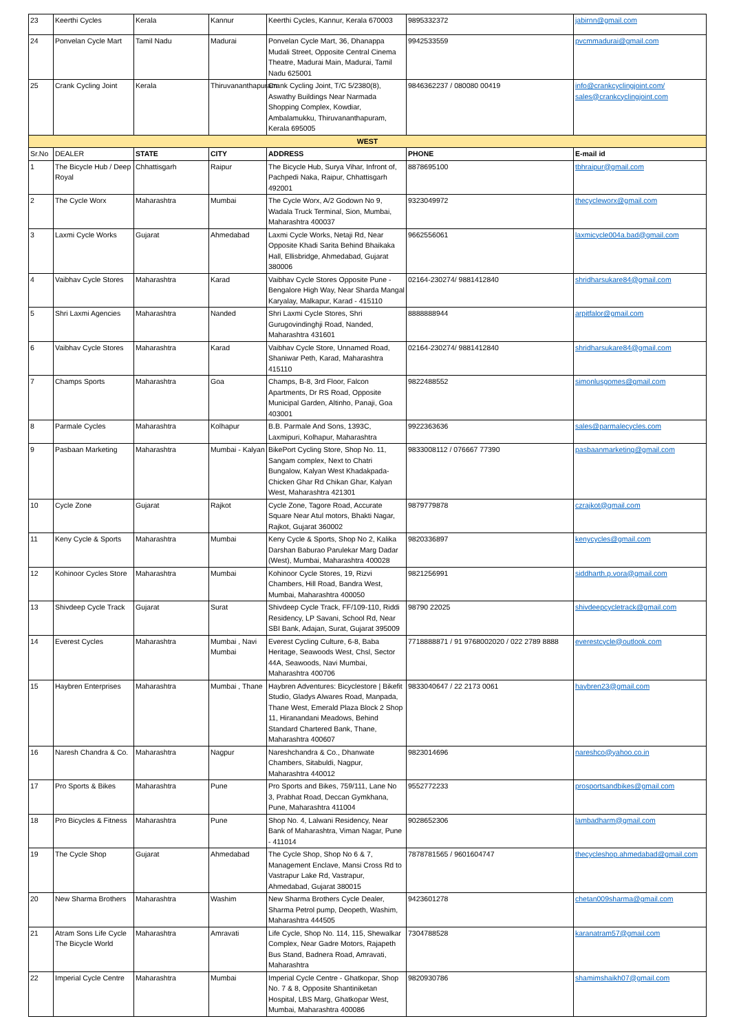| 23 | Keerthi Cycles | Kerala | Kannur | Keerthi Cycles, Kannur, Kerala 670003 | 9895332372 | jabirnn@gmail.com |
| 24 | Ponvelan Cycle Mart | Tamil Nadu | Madurai | Ponvelan Cycle Mart, 36, Dhanappa Mudali Street, Opposite Central Cinema Theatre, Madurai Main, Madurai, Tamil Nadu 625001 | 9942533559 | pvcmmadurai@gmail.com |
| 25 | Crank Cycling Joint | Kerala | Thiruvananthapuram | Crank Cycling Joint, T/C 5/2380(8), Aswathy Buildings Near Narmada Shopping Complex, Kowdiar, Ambalamukku, Thiruvananthapuram, Kerala 695005 | 9846362237 / 080080 00419 | info@crankcyclingjoint.com/ sales@crankcyclingjoint.com |
| WEST | | | | | | |
| Sr.No | DEALER | STATE | CITY | ADDRESS | PHONE | E-mail id |
| 1 | The Bicycle Hub / Deep Royal | Chhattisgarh | Raipur | The Bicycle Hub, Surya Vihar, Infront of, Pachpedi Naka, Raipur, Chhattisgarh 492001 | 8878695100 | tbhraipur@gmail.com |
| 2 | The Cycle Worx | Maharashtra | Mumbai | The Cycle Worx, A/2 Godown No 9, Wadala Truck Terminal, Sion, Mumbai, Maharashtra 400037 | 9323049972 | thecycleworx@gmail.com |
| 3 | Laxmi Cycle Works | Gujarat | Ahmedabad | Laxmi Cycle Works, Netaji Rd, Near Opposite Khadi Sarita Behind Bhaikaka Hall, Ellisbridge, Ahmedabad, Gujarat 380006 | 9662556061 | laxmicycle004a.bad@gmail.com |
| 4 | Vaibhav Cycle Stores | Maharashtra | Karad | Vaibhav Cycle Stores Opposite Pune - Bengalore High Way, Near Sharda Mangal Karyalay, Malkapur, Karad - 415110 | 02164-230274/ 9881412840 | shridharsukare84@gmail.com |
| 5 | Shri Laxmi Agencies | Maharashtra | Nanded | Shri Laxmi Cycle Stores, Shri Gurugovindinghji Road, Nanded, Maharashtra 431601 | 8888888944 | arpitfalor@gmail.com |
| 6 | Vaibhav Cycle Stores | Maharashtra | Karad | Vaibhav Cycle Store, Unnamed Road, Shaniwar Peth, Karad, Maharashtra 415110 | 02164-230274/ 9881412840 | shridharsukare84@gmail.com |
| 7 | Champs Sports | Maharashtra | Goa | Champs, B-8, 3rd Floor, Falcon Apartments, Dr RS Road, Opposite Municipal Garden, Altinho, Panaji, Goa 403001 | 9822488552 | simonlusgomes@gmail.com |
| 8 | Parmale Cycles | Maharashtra | Kolhapur | B.B. Parmale And Sons, 1393C, Laxmipuri, Kolhapur, Maharashtra | 9922363636 | sales@parmalecycles.com |
| 9 | Pasbaan Marketing | Maharashtra | Mumbai - Kalyan | BikePort Cycling Store, Shop No. 11, Sangam complex, Next to Chatri Bungalow, Kalyan West Khadakpada-Chicken Ghar Rd Chikan Ghar, Kalyan West, Maharashtra 421301 | 9833008112 / 076667 77390 | pasbaanmarketing@gmail.com |
| 10 | Cycle Zone | Gujarat | Rajkot | Cycle Zone, Tagore Road, Accurate Square Near Atul motors, Bhakti Nagar, Rajkot, Gujarat 360002 | 9879779878 | czrajkot@gmail.com |
| 11 | Keny Cycle & Sports | Maharashtra | Mumbai | Keny Cycle & Sports, Shop No 2, Kalika Darshan Baburao Parulekar Marg Dadar (West), Mumbai, Maharashtra 400028 | 9820336897 | kenycycles@gmail.com |
| 12 | Kohinoor Cycles Store | Maharashtra | Mumbai | Kohinoor Cycle Stores, 19, Rizvi Chambers, Hill Road, Bandra West, Mumbai, Maharashtra 400050 | 9821256991 | siddharth.p.vora@gmail.com |
| 13 | Shivdeep Cycle Track | Gujarat | Surat | Shivdeep Cycle Track, FF/109-110, Riddi Residency, LP Savani, School Rd, Near SBI Bank, Adajan, Surat, Gujarat 395009 | 98790 22025 | shivdeepcycletrack@gmail.com |
| 14 | Everest Cycles | Maharashtra | Mumbai , Navi Mumbai | Everest Cycling Culture, 6-8, Baba Heritage, Seawoods West, Chsl, Sector 44A, Seawoods, Navi Mumbai, Maharashtra 400706 | 7718888871 / 91 9768002020 / 022 2789 8888 | everestcycle@outlook.com |
| 15 | Haybren Enterprises | Maharashtra | Mumbai , Thane | Haybren Adventures: Bicyclestore / Bikefit Studio, Gladys Alwares Road, Manpada, Thane West, Emerald Plaza Block 2 Shop 11, Hiranandani Meadows, Behind Standard Chartered Bank, Thane, Maharashtra 400607 | 9833040647 / 22 2173 0061 | haybren23@gmail.com |
| 16 | Naresh Chandra & Co. | Maharashtra | Nagpur | Nareshchandra & Co., Dhanwate Chambers, Sitabuldi, Nagpur, Maharashtra 440012 | 9823014696 | nareshco@yahoo.co.in |
| 17 | Pro Sports & Bikes | Maharashtra | Pune | Pro Sports and Bikes, 759/111, Lane No 3, Prabhat Road, Deccan Gymkhana, Pune, Maharashtra 411004 | 9552772233 | prosportsandbikes@gmail.com |
| 18 | Pro Bicycles & Fitness | Maharashtra | Pune | Shop No. 4, Lalwani Residency, Near Bank of Maharashtra, Viman Nagar, Pune - 411014 | 9028652306 | lambadharm@gmail.com |
| 19 | The Cycle Shop | Gujarat | Ahmedabad | The Cycle Shop, Shop No 6 & 7, Management Enclave, Mansi Cross Rd to Vastrapur Lake Rd, Vastrapur, Ahmedabad, Gujarat 380015 | 7878781565 / 9601604747 | thecycleshop.ahmedabad@gmail.com |
| 20 | New Sharma Brothers | Maharashtra | Washim | New Sharma Brothers Cycle Dealer, Sharma Petrol pump, Deopeth, Washim, Maharashtra 444505 | 9423601278 | chetan009sharma@gmail.com |
| 21 | Atram Sons Life Cycle The Bicycle World | Maharashtra | Amravati | Life Cycle, Shop No. 114, 115, Shewalkar Complex, Near Gadre Motors, Rajapeth Bus Stand, Badnera Road, Amravati, Maharashtra | 7304788528 | karanatram57@gmail.com |
| 22 | Imperial Cycle Centre | Maharashtra | Mumbai | Imperial Cycle Centre - Ghatkopar, Shop No. 7 & 8, Opposite Shantiniketan Hospital, LBS Marg, Ghatkopar West, Mumbai, Maharashtra 400086 | 9820930786 | shamimshaikh07@gmail.com |